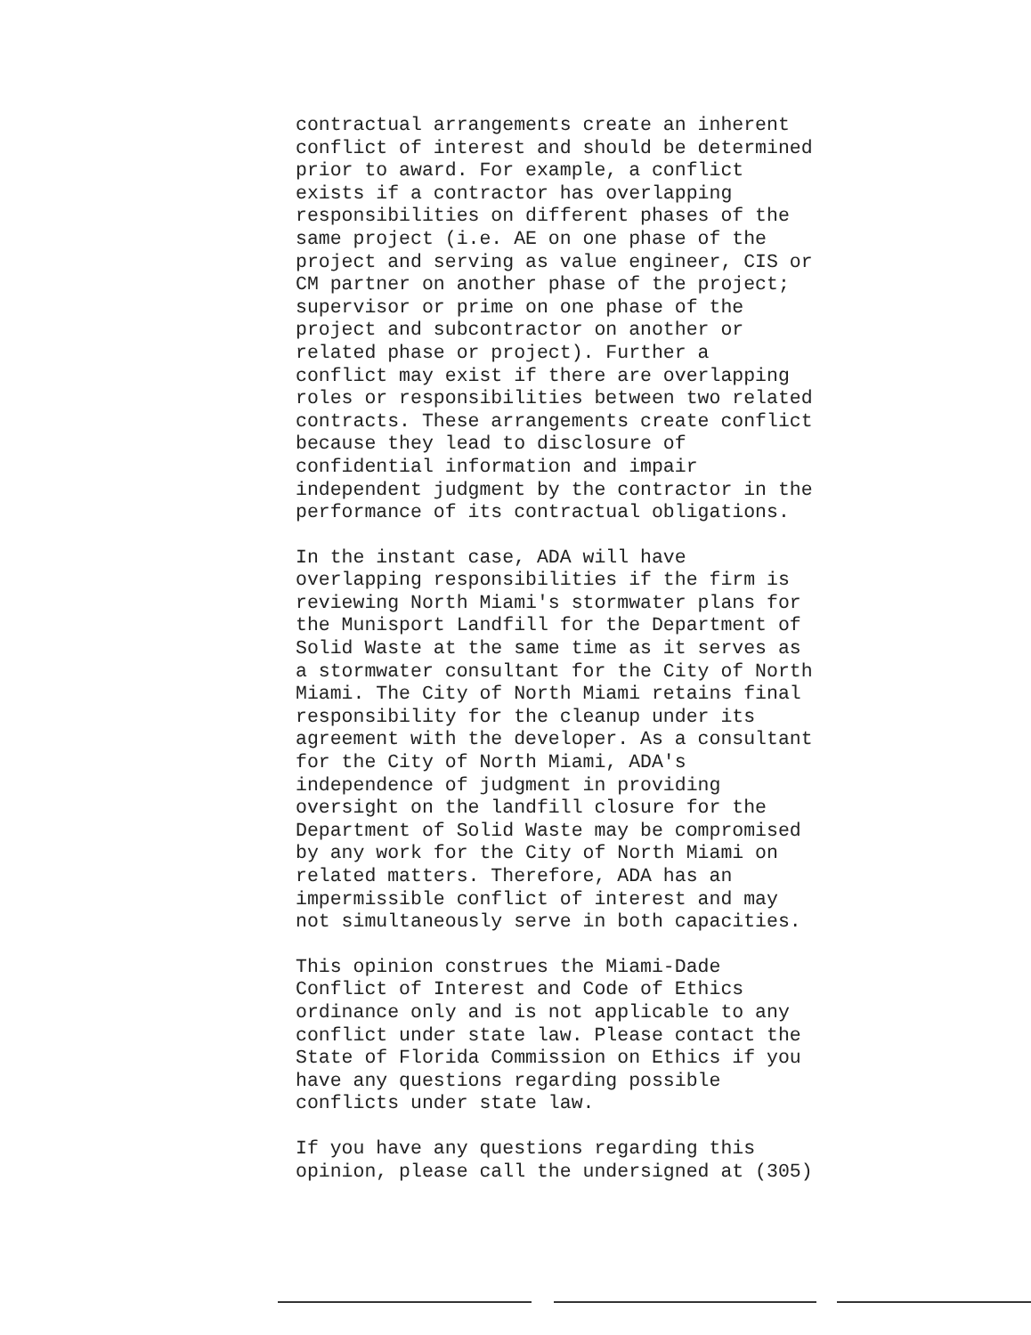contractual arrangements create an inherent conflict of interest and should be determined prior to award. For example, a conflict exists if a contractor has overlapping responsibilities on different phases of the same project (i.e. AE on one phase of the project and serving as value engineer, CIS or CM partner on another phase of the project; supervisor or prime on one phase of the project and subcontractor on another or related phase or project). Further a conflict may exist if there are overlapping roles or responsibilities between two related contracts. These arrangements create conflict because they lead to disclosure of confidential information and impair independent judgment by the contractor in the performance of its contractual obligations.
In the instant case, ADA will have overlapping responsibilities if the firm is reviewing North Miami's stormwater plans for the Munisport Landfill for the Department of Solid Waste at the same time as it serves as a stormwater consultant for the City of North Miami. The City of North Miami retains final responsibility for the cleanup under its agreement with the developer. As a consultant for the City of North Miami, ADA's independence of judgment in providing oversight on the landfill closure for the Department of Solid Waste may be compromised by any work for the City of North Miami on related matters. Therefore, ADA has an impermissible conflict of interest and may not simultaneously serve in both capacities.
This opinion construes the Miami-Dade Conflict of Interest and Code of Ethics ordinance only and is not applicable to any conflict under state law. Please contact the State of Florida Commission on Ethics if you have any questions regarding possible conflicts under state law.
If you have any questions regarding this opinion, please call the undersigned at (305)